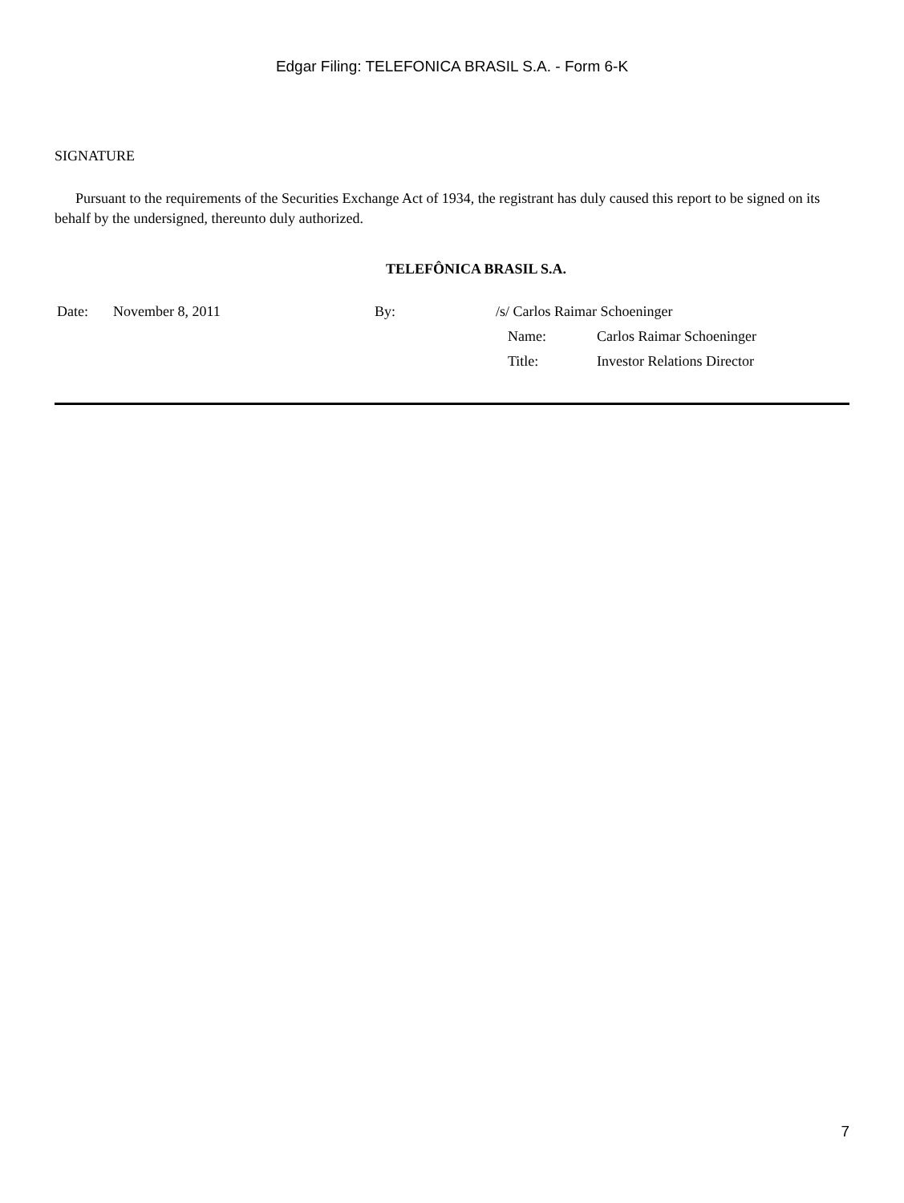Edgar Filing: TELEFONICA BRASIL S.A. - Form 6-K
SIGNATURE
Pursuant to the requirements of the Securities Exchange Act of 1934, the registrant has duly caused this report to be signed on its behalf by the undersigned, thereunto duly authorized.
TELEFÔNICA BRASIL S.A.
| Date: | November 8, 2011 | By: | /s/ Carlos Raimar Schoeninger | |
| | | | Name: | Carlos Raimar Schoeninger |
| | | | Title: | Investor Relations Director |
7